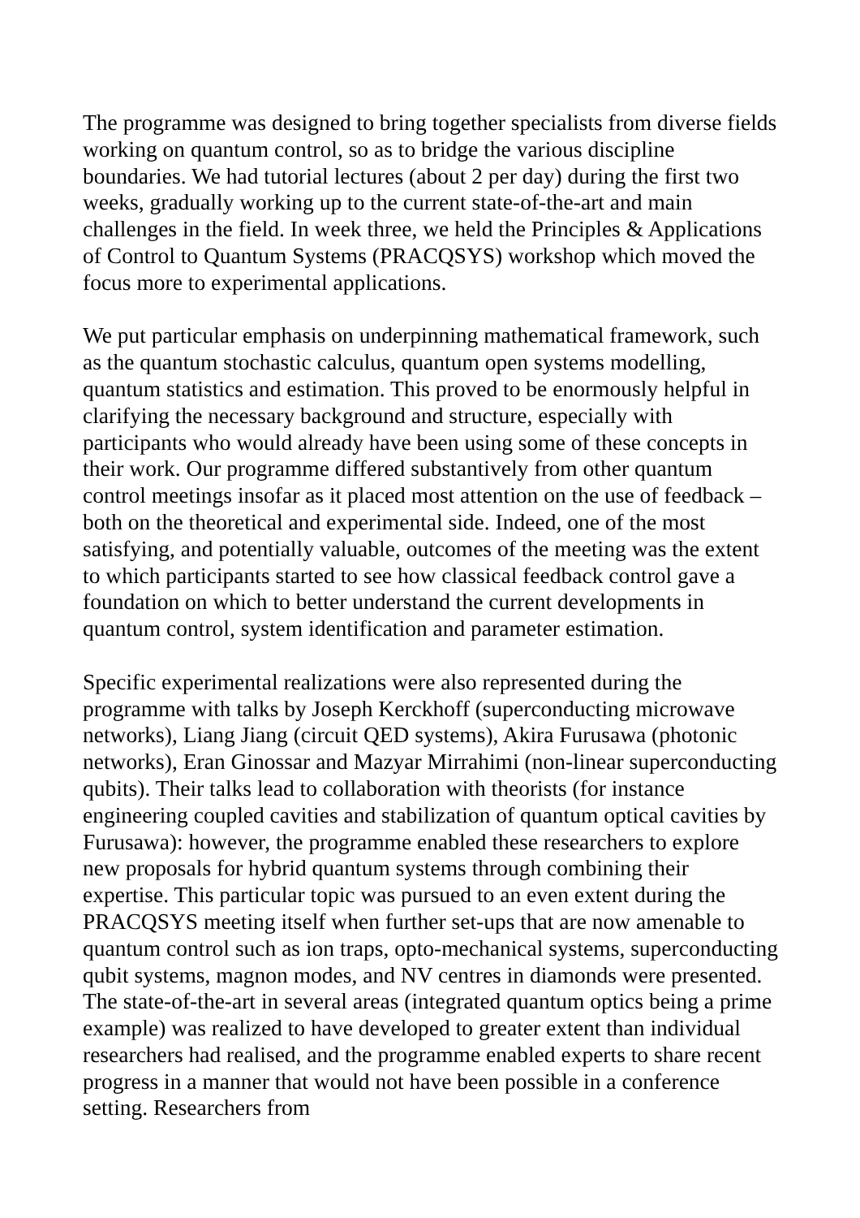The programme was designed to bring together specialists from diverse fields working on quantum control, so as to bridge the various discipline boundaries. We had tutorial lectures (about 2 per day) during the first two weeks, gradually working up to the current state-of-the-art and main challenges in the field. In week three, we held the Principles & Applications of Control to Quantum Systems (PRACQSYS) workshop which moved the focus more to experimental applications.
We put particular emphasis on underpinning mathematical framework, such as the quantum stochastic calculus, quantum open systems modelling, quantum statistics and estimation. This proved to be enormously helpful in clarifying the necessary background and structure, especially with participants who would already have been using some of these concepts in their work. Our programme differed substantively from other quantum control meetings insofar as it placed most attention on the use of feedback – both on the theoretical and experimental side. Indeed, one of the most satisfying, and potentially valuable, outcomes of the meeting was the extent to which participants started to see how classical feedback control gave a foundation on which to better understand the current developments in quantum control, system identification and parameter estimation.
Specific experimental realizations were also represented during the programme with talks by Joseph Kerckhoff (superconducting microwave networks), Liang Jiang (circuit QED systems), Akira Furusawa (photonic networks), Eran Ginossar and Mazyar Mirrahimi (non-linear superconducting qubits). Their talks lead to collaboration with theorists (for instance engineering coupled cavities and stabilization of quantum optical cavities by Furusawa): however, the programme enabled these researchers to explore new proposals for hybrid quantum systems through combining their expertise. This particular topic was pursued to an even extent during the PRACQSYS meeting itself when further set-ups that are now amenable to quantum control such as ion traps, opto-mechanical systems, superconducting qubit systems, magnon modes, and NV centres in diamonds were presented. The state-of-the-art in several areas (integrated quantum optics being a prime example) was realized to have developed to greater extent than individual researchers had realised, and the programme enabled experts to share recent progress in a manner that would not have been possible in a conference setting. Researchers from